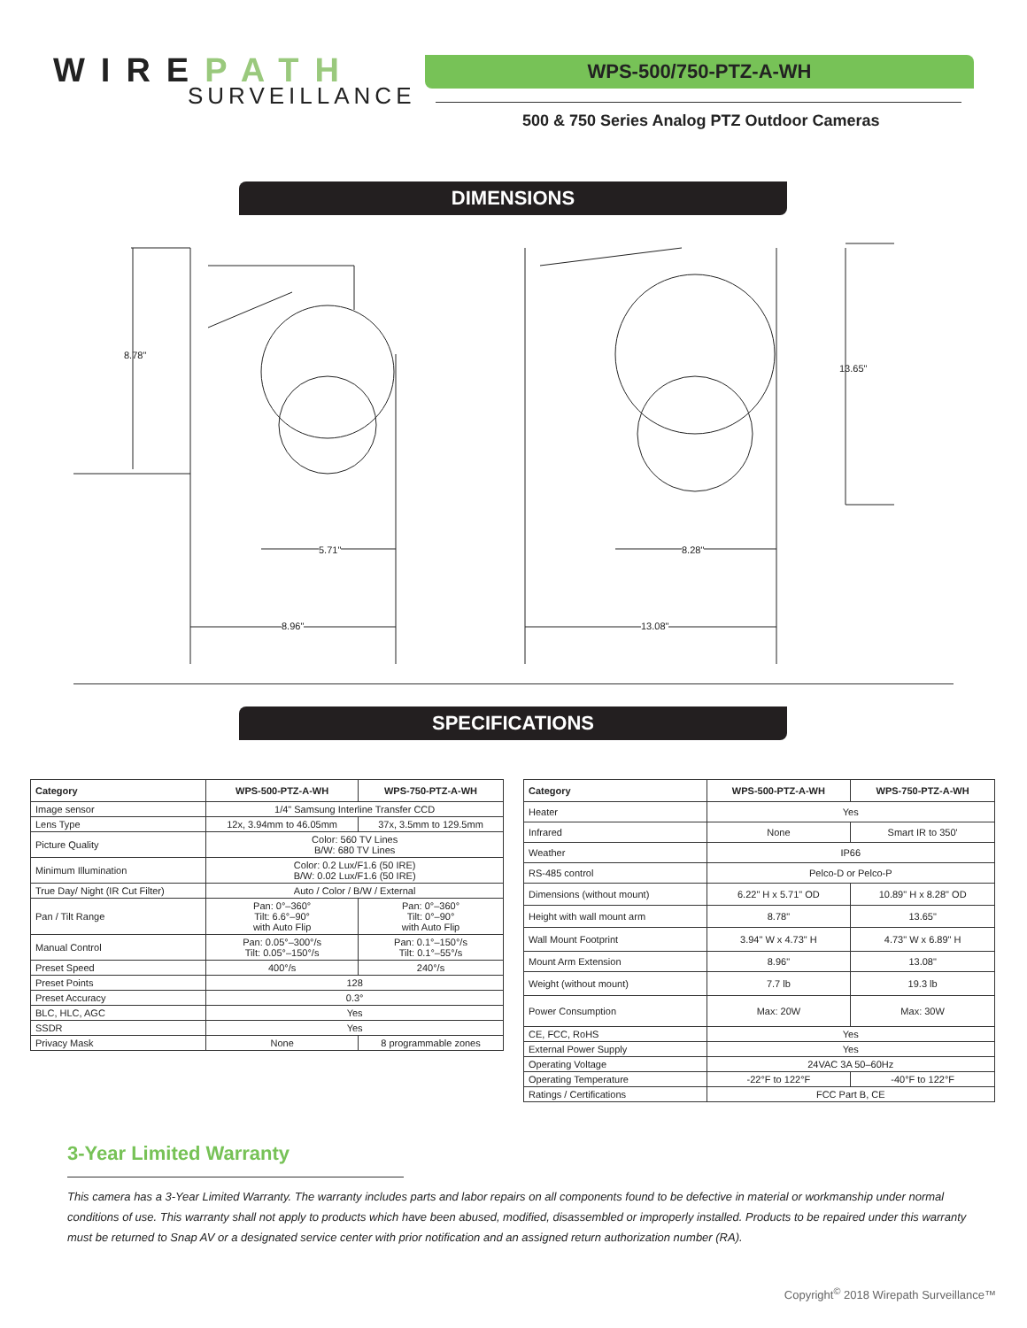WIREPATH
SURVEILLANCE
WPS-500/750-PTZ-A-WH
500 & 750 Series Analog PTZ Outdoor Cameras
DIMENSIONS
8.78"
13.65"
5.71"
8.96"
8.28"
13.08"
SPECIFICATIONS
| Category | WPS-500-PTZ-A-WH | WPS-750-PTZ-A-WH |
| --- | --- | --- |
| Image sensor | 1/4" Samsung Interline Transfer CCD | |
| Lens Type | 12x, 3.94mm to 46.05mm | 37x, 3.5mm to 129.5mm |
| Picture Quality | Color: 560 TV Lines B/W: 680 TV Lines | |
| Minimum Illumination | Color: 0.2 Lux/F1.6 (50 IRE) B/W: 0.02 Lux/F1.6 (50 IRE) | |
| True Day/ Night (IR Cut Filter) | Auto / Color / B/W / External | |
| Pan / Tilt Range | Pan: 0°–360° Tilt: 6.6°–90° with Auto Flip | Pan: 0°–360° Tilt: 0°–90° with Auto Flip |
| Manual Control | Pan: 0.05°–300°/s Tilt: 0.05°–150°/s | Pan: 0.1°–150°/s Tilt: 0.1°–55°/s |
| Preset Speed | 400°/s | 240°/s |
| Preset Points | 128 | |
| Preset Accuracy | 0.3° | |
| BLC, HLC, AGC | Yes | |
| SSDR | Yes | |
| Privacy Mask | None | 8 programmable zones |
| Category | WPS-500-PTZ-A-WH | WPS-750-PTZ-A-WH |
| --- | --- | --- |
| Heater | Yes | |
| Infrared | None | Smart IR to 350' |
| Weather | IP66 | |
| RS-485 control | Pelco-D or Pelco-P | |
| Dimensions (without mount) | 6.22" H x 5.71" OD | 10.89" H x 8.28" OD |
| Height with wall mount arm | 8.78" | 13.65" |
| Wall Mount Footprint | 3.94" W x 4.73" H | 4.73" W x 6.89" H |
| Mount Arm Extension | 8.96" | 13.08" |
| Weight (without mount) | 7.7 lb | 19.3 lb |
| Power Consumption | Max: 20W | Max: 30W |
| CE, FCC, RoHS | Yes | |
| External Power Supply | Yes | |
| Operating Voltage | 24VAC 3A 50–60Hz | |
| Operating Temperature | -22°F to 122°F | -40°F to 122°F |
| Ratings / Certifications | FCC Part B, CE | |
3-Year Limited Warranty
This camera has a 3-Year Limited Warranty. The warranty includes parts and labor repairs on all components found to be defective in material or workmanship under normal conditions of use. This warranty shall not apply to products which have been abused, modified, disassembled or improperly installed. Products to be repaired under this warranty must be returned to Snap AV or a designated service center with prior notification and an assigned return authorization number (RA).
Copyright<sup>©</sup> 2018 Wirepath Surveillance™